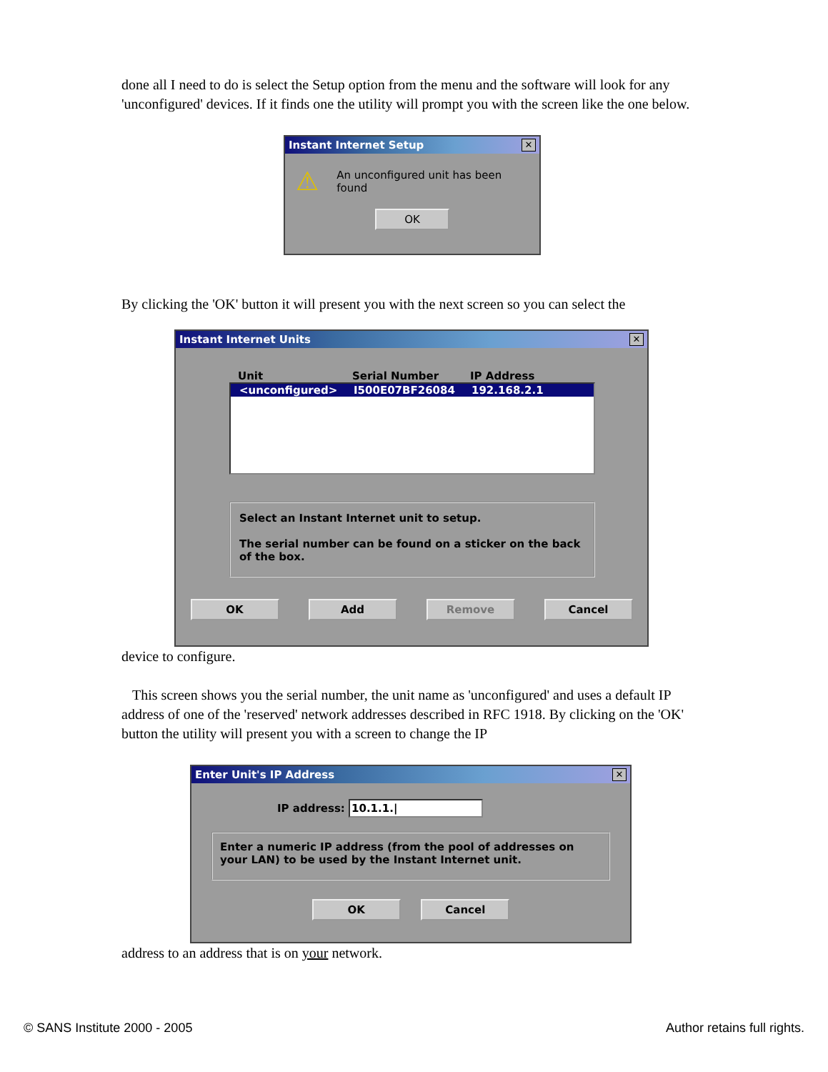done all I need to do is select the Setup option from the menu and the software will look for any 'unconfigured' devices. If it finds one the utility will prompt you with the screen like the one below.
Instant Internet Setup ✕
⚠ An unconfigured unit has been found
OK
By clicking the 'OK' button it will present you with the next screen so you can select the
Instant Internet Units ✕
Unit Serial Number IP Address
<unconfigured> I500E07BF26084 192.168.2.1
Select an Instant Internet unit to setup.
The serial number can be found on a sticker on the back of the box.
OK Add Remove Cancel
device to configure.
This screen shows you the serial number, the unit name as 'unconfigured' and uses a default IP address of one of the 'reserved' network addresses described in RFC 1918. By clicking on the 'OK' button the utility will present you with a screen to change the IP
Enter Unit's IP Address ✕
IP address: 10.1.1.|
Enter a numeric IP address (from the pool of addresses on your LAN) to be used by the Instant Internet unit.
OK Cancel
address to an address that is on your network.
© SANS Institute 2000 - 2005 Author retains full rights.